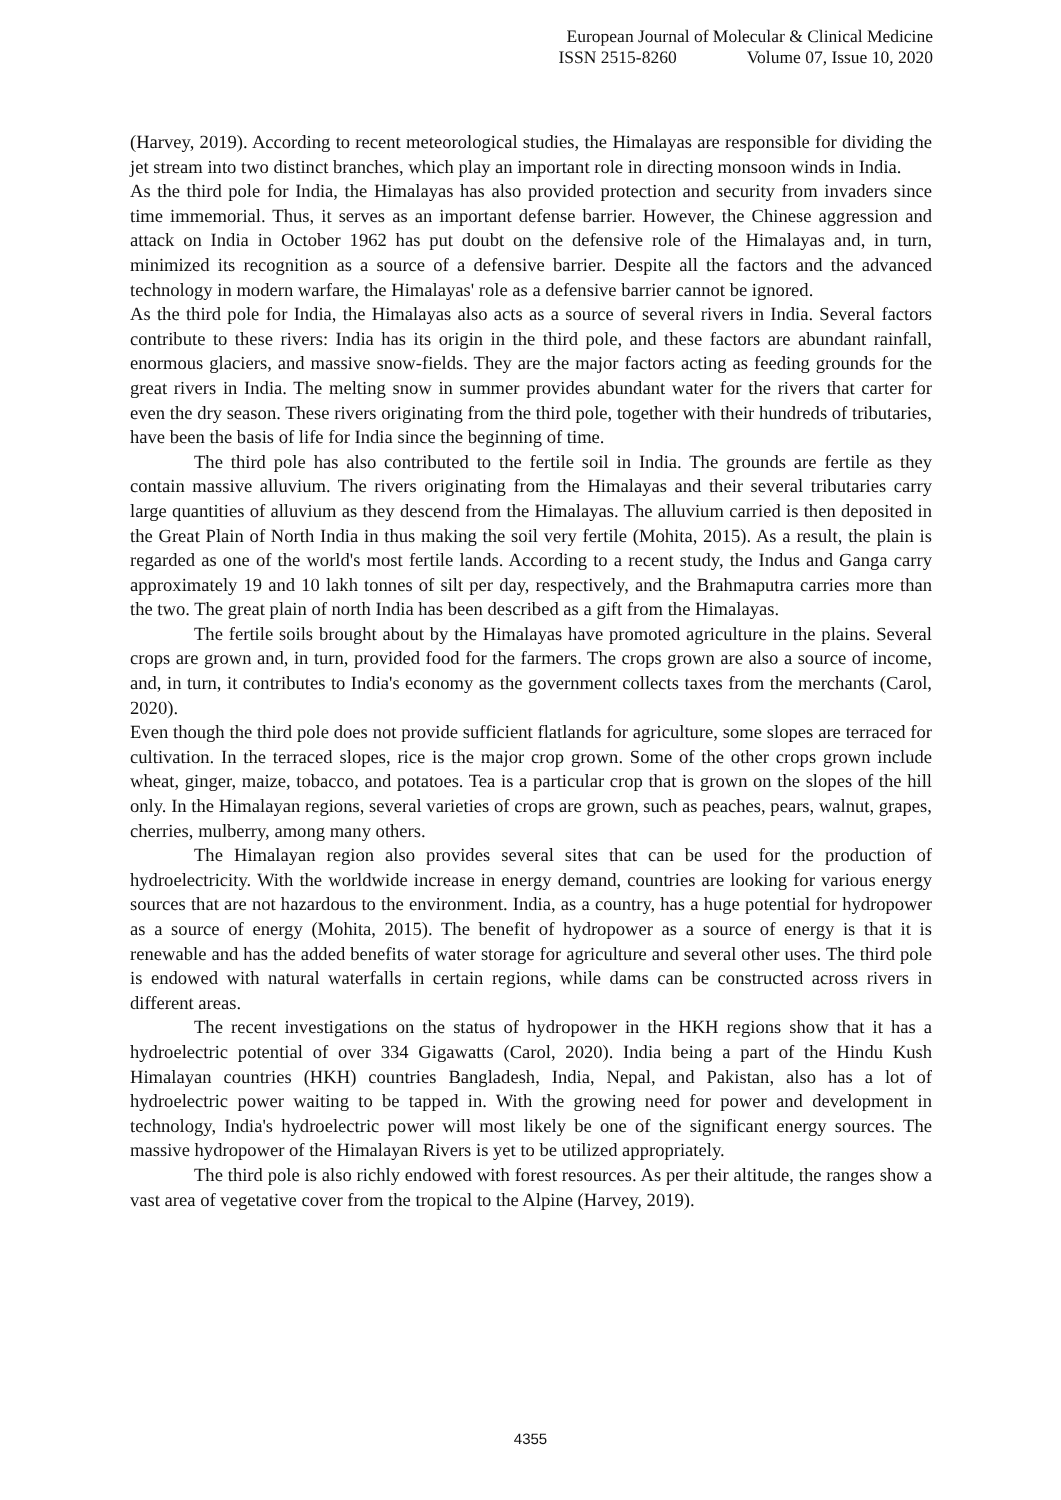European Journal of Molecular & Clinical Medicine
ISSN 2515-8260 Volume 07, Issue 10, 2020
(Harvey, 2019). According to recent meteorological studies, the Himalayas are responsible for dividing the jet stream into two distinct branches, which play an important role in directing monsoon winds in India.
As the third pole for India, the Himalayas has also provided protection and security from invaders since time immemorial. Thus, it serves as an important defense barrier. However, the Chinese aggression and attack on India in October 1962 has put doubt on the defensive role of the Himalayas and, in turn, minimized its recognition as a source of a defensive barrier. Despite all the factors and the advanced technology in modern warfare, the Himalayas' role as a defensive barrier cannot be ignored.
As the third pole for India, the Himalayas also acts as a source of several rivers in India. Several factors contribute to these rivers: India has its origin in the third pole, and these factors are abundant rainfall, enormous glaciers, and massive snow-fields. They are the major factors acting as feeding grounds for the great rivers in India. The melting snow in summer provides abundant water for the rivers that carter for even the dry season. These rivers originating from the third pole, together with their hundreds of tributaries, have been the basis of life for India since the beginning of time.
The third pole has also contributed to the fertile soil in India. The grounds are fertile as they contain massive alluvium. The rivers originating from the Himalayas and their several tributaries carry large quantities of alluvium as they descend from the Himalayas. The alluvium carried is then deposited in the Great Plain of North India in thus making the soil very fertile (Mohita, 2015). As a result, the plain is regarded as one of the world's most fertile lands. According to a recent study, the Indus and Ganga carry approximately 19 and 10 lakh tonnes of silt per day, respectively, and the Brahmaputra carries more than the two. The great plain of north India has been described as a gift from the Himalayas.
The fertile soils brought about by the Himalayas have promoted agriculture in the plains. Several crops are grown and, in turn, provided food for the farmers. The crops grown are also a source of income, and, in turn, it contributes to India's economy as the government collects taxes from the merchants (Carol, 2020).
Even though the third pole does not provide sufficient flatlands for agriculture, some slopes are terraced for cultivation. In the terraced slopes, rice is the major crop grown. Some of the other crops grown include wheat, ginger, maize, tobacco, and potatoes. Tea is a particular crop that is grown on the slopes of the hill only. In the Himalayan regions, several varieties of crops are grown, such as peaches, pears, walnut, grapes, cherries, mulberry, among many others.
The Himalayan region also provides several sites that can be used for the production of hydroelectricity. With the worldwide increase in energy demand, countries are looking for various energy sources that are not hazardous to the environment. India, as a country, has a huge potential for hydropower as a source of energy (Mohita, 2015). The benefit of hydropower as a source of energy is that it is renewable and has the added benefits of water storage for agriculture and several other uses. The third pole is endowed with natural waterfalls in certain regions, while dams can be constructed across rivers in different areas.
The recent investigations on the status of hydropower in the HKH regions show that it has a hydroelectric potential of over 334 Gigawatts (Carol, 2020). India being a part of the Hindu Kush Himalayan countries (HKH) countries Bangladesh, India, Nepal, and Pakistan, also has a lot of hydroelectric power waiting to be tapped in. With the growing need for power and development in technology, India's hydroelectric power will most likely be one of the significant energy sources. The massive hydropower of the Himalayan Rivers is yet to be utilized appropriately.
The third pole is also richly endowed with forest resources. As per their altitude, the ranges show a vast area of vegetative cover from the tropical to the Alpine (Harvey, 2019).
4355